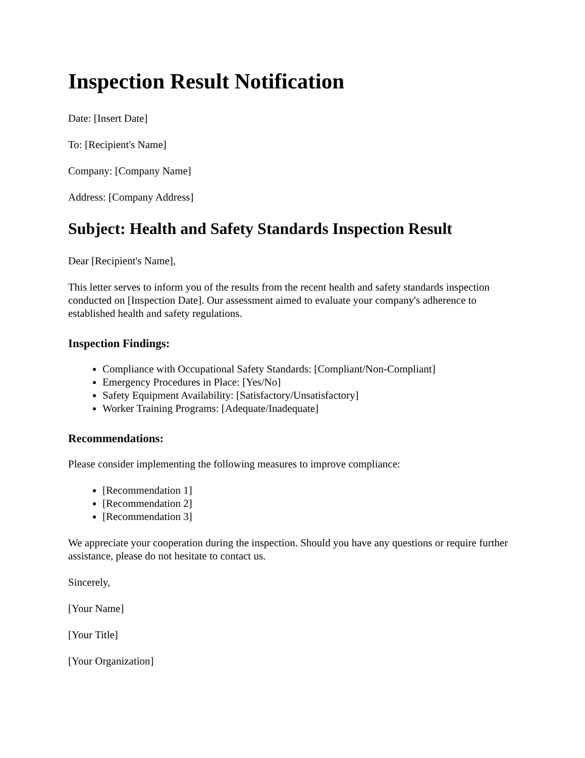Inspection Result Notification
Date: [Insert Date]
To: [Recipient's Name]
Company: [Company Name]
Address: [Company Address]
Subject: Health and Safety Standards Inspection Result
Dear [Recipient's Name],
This letter serves to inform you of the results from the recent health and safety standards inspection conducted on [Inspection Date]. Our assessment aimed to evaluate your company's adherence to established health and safety regulations.
Inspection Findings:
Compliance with Occupational Safety Standards: [Compliant/Non-Compliant]
Emergency Procedures in Place: [Yes/No]
Safety Equipment Availability: [Satisfactory/Unsatisfactory]
Worker Training Programs: [Adequate/Inadequate]
Recommendations:
Please consider implementing the following measures to improve compliance:
[Recommendation 1]
[Recommendation 2]
[Recommendation 3]
We appreciate your cooperation during the inspection. Should you have any questions or require further assistance, please do not hesitate to contact us.
Sincerely,
[Your Name]
[Your Title]
[Your Organization]